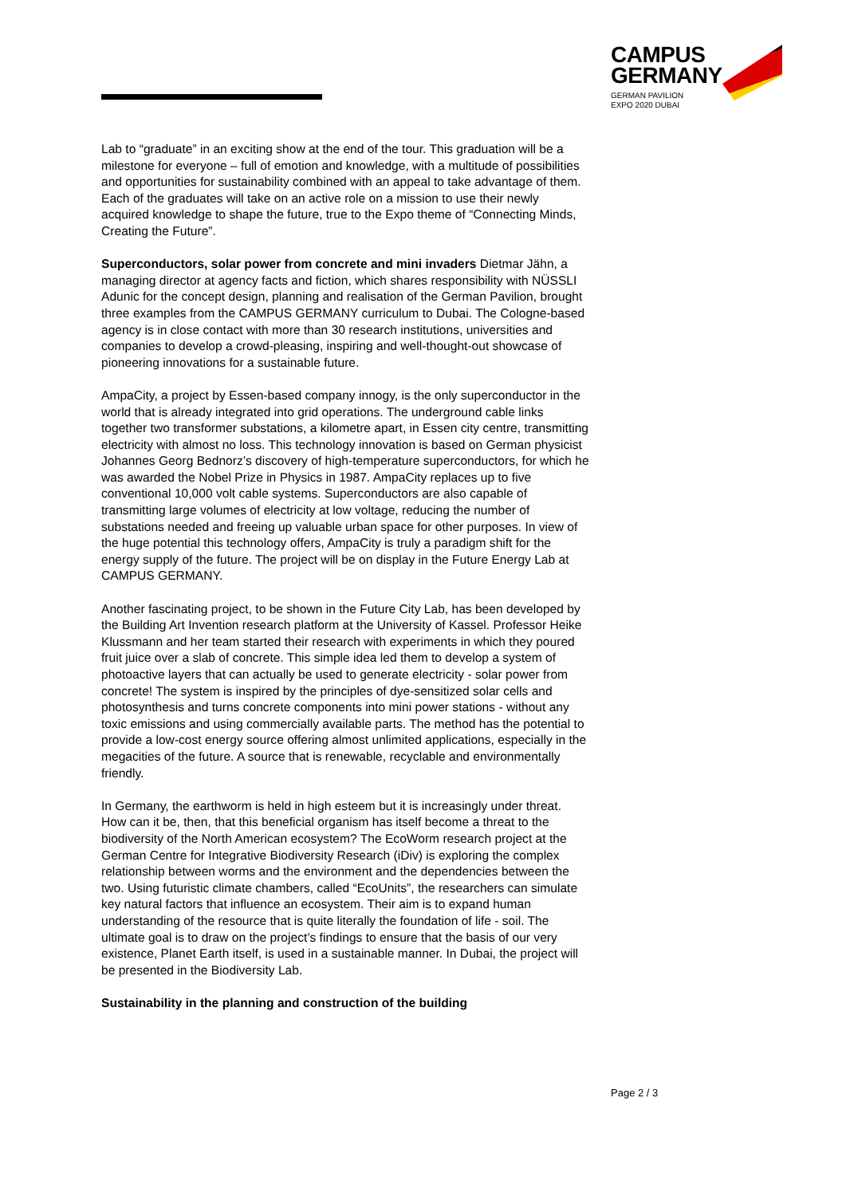CAMPUS
GERMANY
GERMAN PAVILION
EXPO 2020 DUBAI
Lab to “graduate” in an exciting show at the end of the tour. This graduation will be a milestone for everyone – full of emotion and knowledge, with a multitude of possibilities and opportunities for sustainability combined with an appeal to take advantage of them. Each of the graduates will take on an active role on a mission to use their newly acquired knowledge to shape the future, true to the Expo theme of “Connecting Minds, Creating the Future”.
Superconductors, solar power from concrete and mini invaders Dietmar Jähn, a managing director at agency facts and fiction, which shares responsibility with NÜSSLI Adunic for the concept design, planning and realisation of the German Pavilion, brought three examples from the CAMPUS GERMANY curriculum to Dubai. The Cologne-based agency is in close contact with more than 30 research institutions, universities and companies to develop a crowd-pleasing, inspiring and well-thought-out showcase of pioneering innovations for a sustainable future.
AmpaCity, a project by Essen-based company innogy, is the only superconductor in the world that is already integrated into grid operations. The underground cable links together two transformer substations, a kilometre apart, in Essen city centre, transmitting electricity with almost no loss. This technology innovation is based on German physicist Johannes Georg Bednorz’s discovery of high-temperature superconductors, for which he was awarded the Nobel Prize in Physics in 1987. AmpaCity replaces up to five conventional 10,000 volt cable systems. Superconductors are also capable of transmitting large volumes of electricity at low voltage, reducing the number of substations needed and freeing up valuable urban space for other purposes. In view of the huge potential this technology offers, AmpaCity is truly a paradigm shift for the energy supply of the future. The project will be on display in the Future Energy Lab at CAMPUS GERMANY.
Another fascinating project, to be shown in the Future City Lab, has been developed by the Building Art Invention research platform at the University of Kassel. Professor Heike Klussmann and her team started their research with experiments in which they poured fruit juice over a slab of concrete. This simple idea led them to develop a system of photoactive layers that can actually be used to generate electricity - solar power from concrete! The system is inspired by the principles of dye-sensitized solar cells and photosynthesis and turns concrete components into mini power stations - without any toxic emissions and using commercially available parts. The method has the potential to provide a low-cost energy source offering almost unlimited applications, especially in the megacities of the future. A source that is renewable, recyclable and environmentally friendly.
In Germany, the earthworm is held in high esteem but it is increasingly under threat. How can it be, then, that this beneficial organism has itself become a threat to the biodiversity of the North American ecosystem? The EcoWorm research project at the German Centre for Integrative Biodiversity Research (iDiv) is exploring the complex relationship between worms and the environment and the dependencies between the two. Using futuristic climate chambers, called “EcoUnits”, the researchers can simulate key natural factors that influence an ecosystem. Their aim is to expand human understanding of the resource that is quite literally the foundation of life - soil. The ultimate goal is to draw on the project’s findings to ensure that the basis of our very existence, Planet Earth itself, is used in a sustainable manner. In Dubai, the project will be presented in the Biodiversity Lab.
Sustainability in the planning and construction of the building
Page 2 / 3